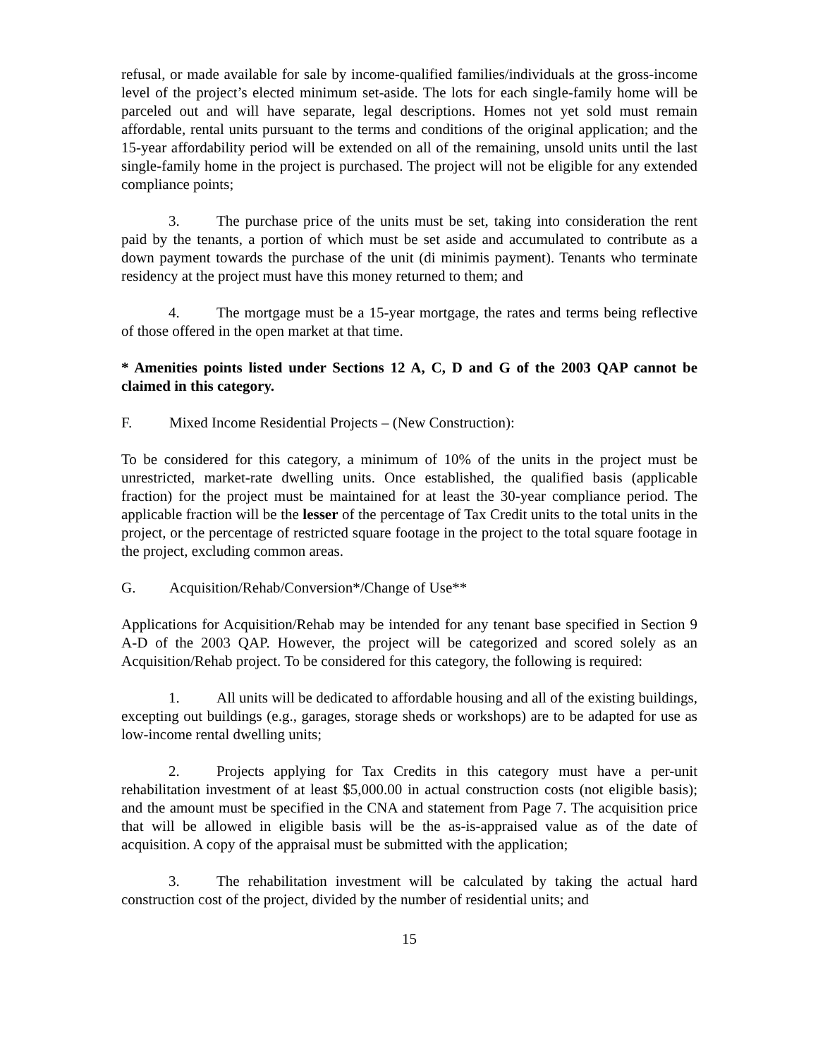refusal, or made available for sale by income-qualified families/individuals at the gross-income level of the project’s elected minimum set-aside. The lots for each single-family home will be parceled out and will have separate, legal descriptions. Homes not yet sold must remain affordable, rental units pursuant to the terms and conditions of the original application; and the 15-year affordability period will be extended on all of the remaining, unsold units until the last single-family home in the project is purchased. The project will not be eligible for any extended compliance points;
3. The purchase price of the units must be set, taking into consideration the rent paid by the tenants, a portion of which must be set aside and accumulated to contribute as a down payment towards the purchase of the unit (di minimis payment). Tenants who terminate residency at the project must have this money returned to them; and
4. The mortgage must be a 15-year mortgage, the rates and terms being reflective of those offered in the open market at that time.
* Amenities points listed under Sections 12 A, C, D and G of the 2003 QAP cannot be claimed in this category.
F. Mixed Income Residential Projects – (New Construction):
To be considered for this category, a minimum of 10% of the units in the project must be unrestricted, market-rate dwelling units. Once established, the qualified basis (applicable fraction) for the project must be maintained for at least the 30-year compliance period. The applicable fraction will be the lesser of the percentage of Tax Credit units to the total units in the project, or the percentage of restricted square footage in the project to the total square footage in the project, excluding common areas.
G. Acquisition/Rehab/Conversion*/Change of Use**
Applications for Acquisition/Rehab may be intended for any tenant base specified in Section 9 A-D of the 2003 QAP. However, the project will be categorized and scored solely as an Acquisition/Rehab project. To be considered for this category, the following is required:
1. All units will be dedicated to affordable housing and all of the existing buildings, excepting out buildings (e.g., garages, storage sheds or workshops) are to be adapted for use as low-income rental dwelling units;
2. Projects applying for Tax Credits in this category must have a per-unit rehabilitation investment of at least $5,000.00 in actual construction costs (not eligible basis); and the amount must be specified in the CNA and statement from Page 7. The acquisition price that will be allowed in eligible basis will be the as-is-appraised value as of the date of acquisition. A copy of the appraisal must be submitted with the application;
3. The rehabilitation investment will be calculated by taking the actual hard construction cost of the project, divided by the number of residential units; and
15